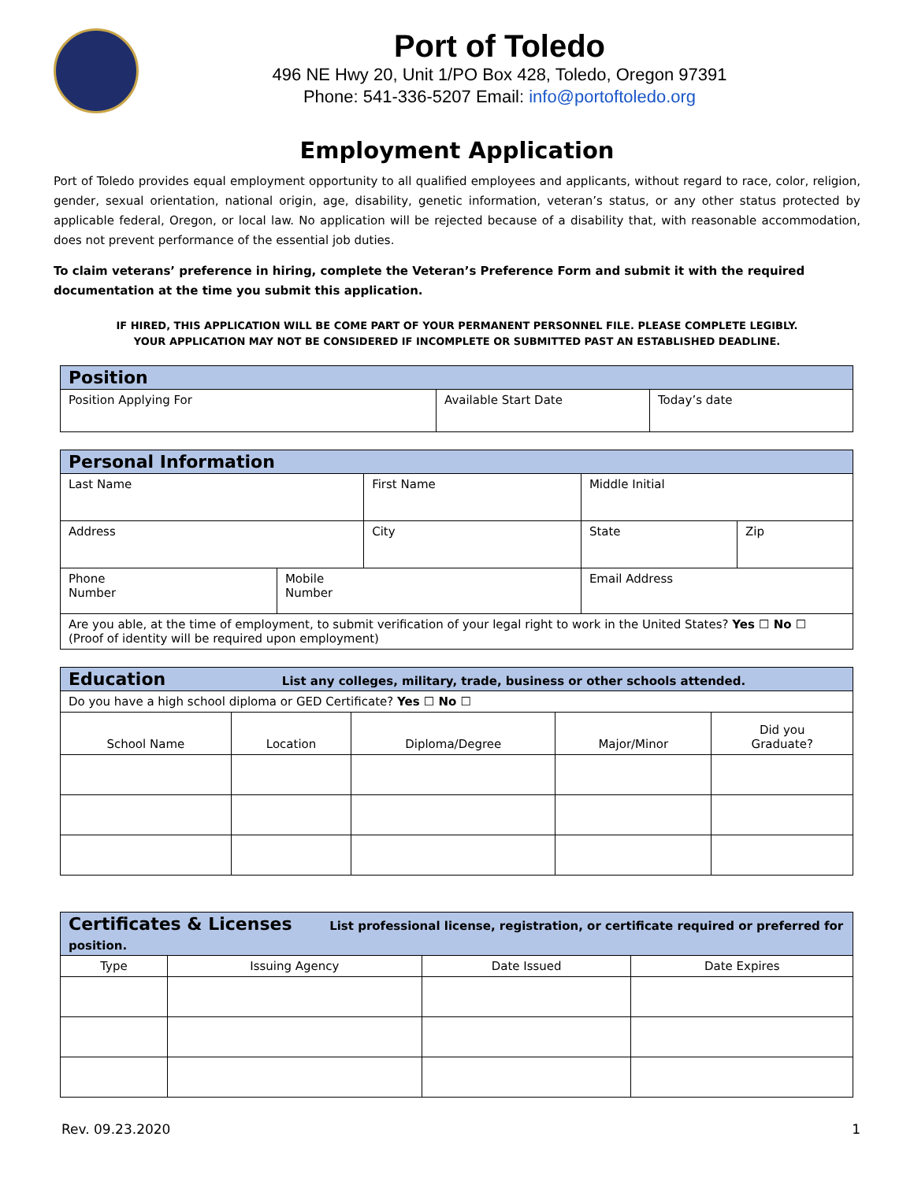Port of Toledo
496 NE Hwy 20, Unit 1/PO Box 428, Toledo, Oregon 97391
Phone: 541-336-5207 Email: info@portoftoledo.org
Employment Application
Port of Toledo provides equal employment opportunity to all qualified employees and applicants, without regard to race, color, religion, gender, sexual orientation, national origin, age, disability, genetic information, veteran’s status, or any other status protected by applicable federal, Oregon, or local law. No application will be rejected because of a disability that, with reasonable accommodation, does not prevent performance of the essential job duties.
To claim veterans’ preference in hiring, complete the Veteran’s Preference Form and submit it with the required documentation at the time you submit this application.
IF HIRED, THIS APPLICATION WILL BE COME PART OF YOUR PERMANENT PERSONNEL FILE. PLEASE COMPLETE LEGIBLY.
YOUR APPLICATION MAY NOT BE CONSIDERED IF INCOMPLETE OR SUBMITTED PAST AN ESTABLISHED DEADLINE.
| Position | | |
| --- | --- | --- |
| Position Applying For | Available Start Date | Today’s date |
| Personal Information | | | | | |
| --- | --- | --- | --- | --- | --- |
| Last Name | | First Name | | Middle Initial | |
| Address | | City | | State | Zip |
| Phone Number | Mobile Number | | Email Address | | |
| Are you able, at the time of employment, to submit verification of your legal right to work in the United States? Yes ☐ No ☐ (Proof of identity will be required upon employment) | | | | | |
| Education List any colleges, military, trade, business or other schools attended. | | | | |
| --- | --- | --- | --- | --- |
| Do you have a high school diploma or GED Certificate? Yes ☐ No ☐ | | | | |
| School Name | Location | Diploma/Degree | Major/Minor | Did you Graduate? |
| Certificates & Licenses List professional license, registration, or certificate required or preferred for position. | | | |
| --- | --- | --- | --- |
| Type | Issuing Agency | Date Issued | Date Expires |
Rev. 09.23.2020 1